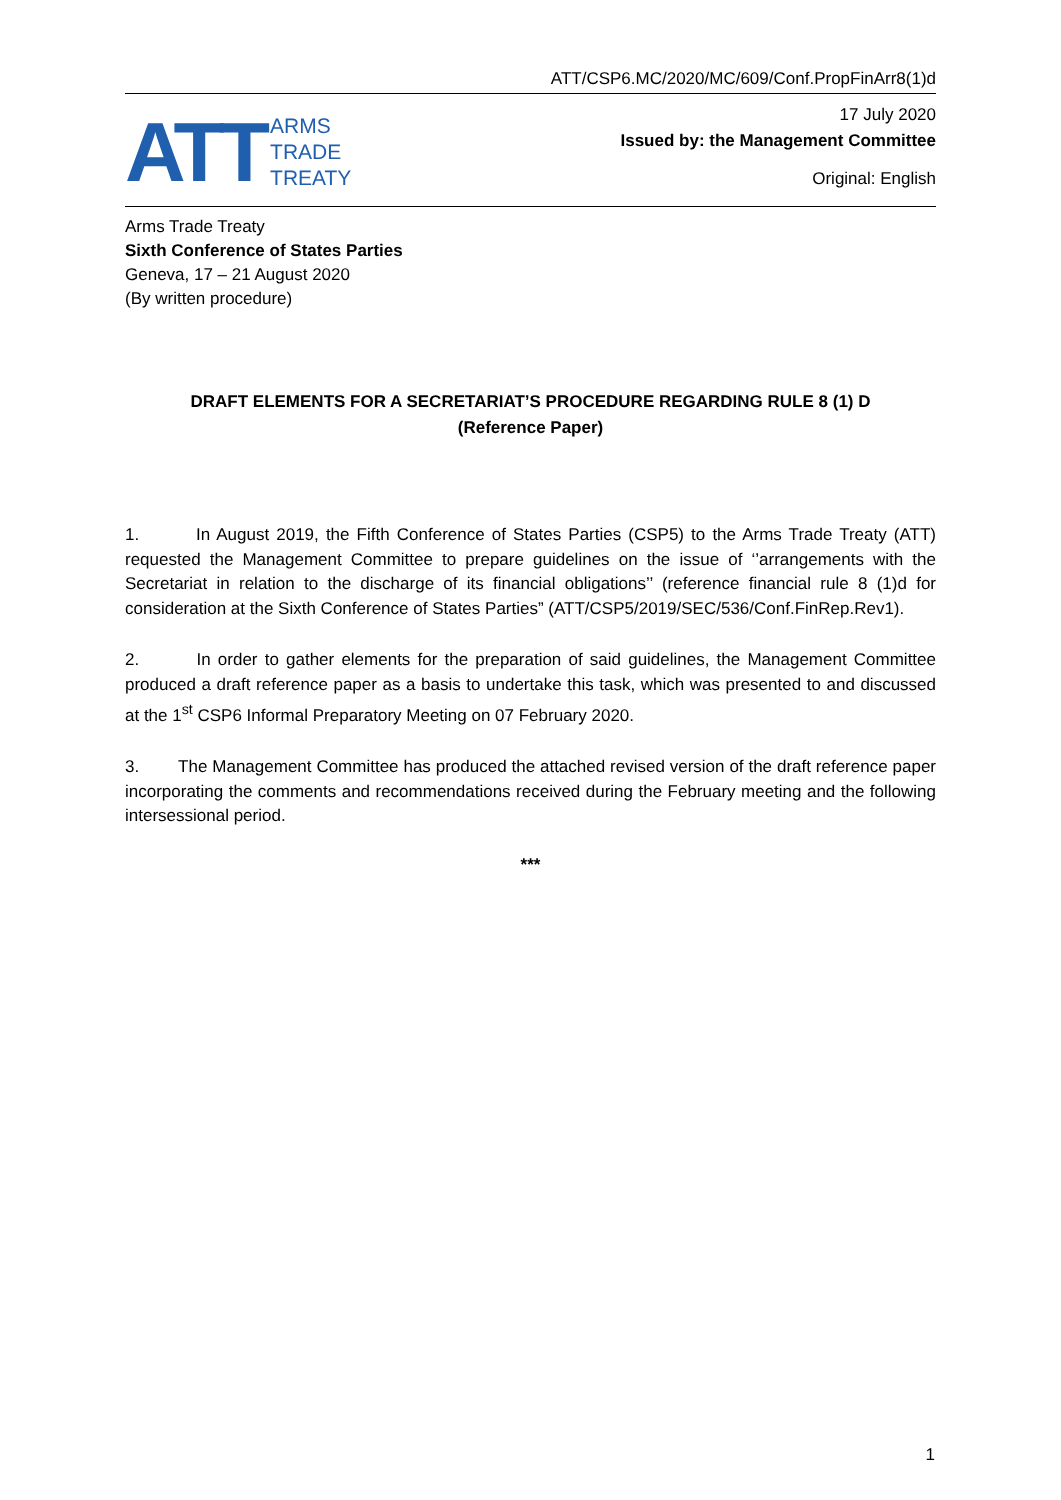ATT/CSP6.MC/2020/MC/609/Conf.PropFinArr8(1)d
ATT
ARMS
TRADE
TREATY
17 July 2020
Issued by: the Management Committee
Original: English
Arms Trade Treaty
Sixth Conference of States Parties
Geneva, 17 – 21 August 2020
(By written procedure)
DRAFT ELEMENTS FOR A SECRETARIAT’S PROCEDURE REGARDING RULE 8 (1) D
(Reference Paper)
1. In August 2019, the Fifth Conference of States Parties (CSP5) to the Arms Trade Treaty (ATT) requested the Management Committee to prepare guidelines on the issue of ‘’arrangements with the Secretariat in relation to the discharge of its financial obligations’’ (reference financial rule 8 (1)d for consideration at the Sixth Conference of States Parties” (ATT/CSP5/2019/SEC/536/Conf.FinRep.Rev1).
2. In order to gather elements for the preparation of said guidelines, the Management Committee produced a draft reference paper as a basis to undertake this task, which was presented to and discussed at the 1<sup>st</sup> CSP6 Informal Preparatory Meeting on 07 February 2020.
3. The Management Committee has produced the attached revised version of the draft reference paper incorporating the comments and recommendations received during the February meeting and the following intersessional period.
***
1